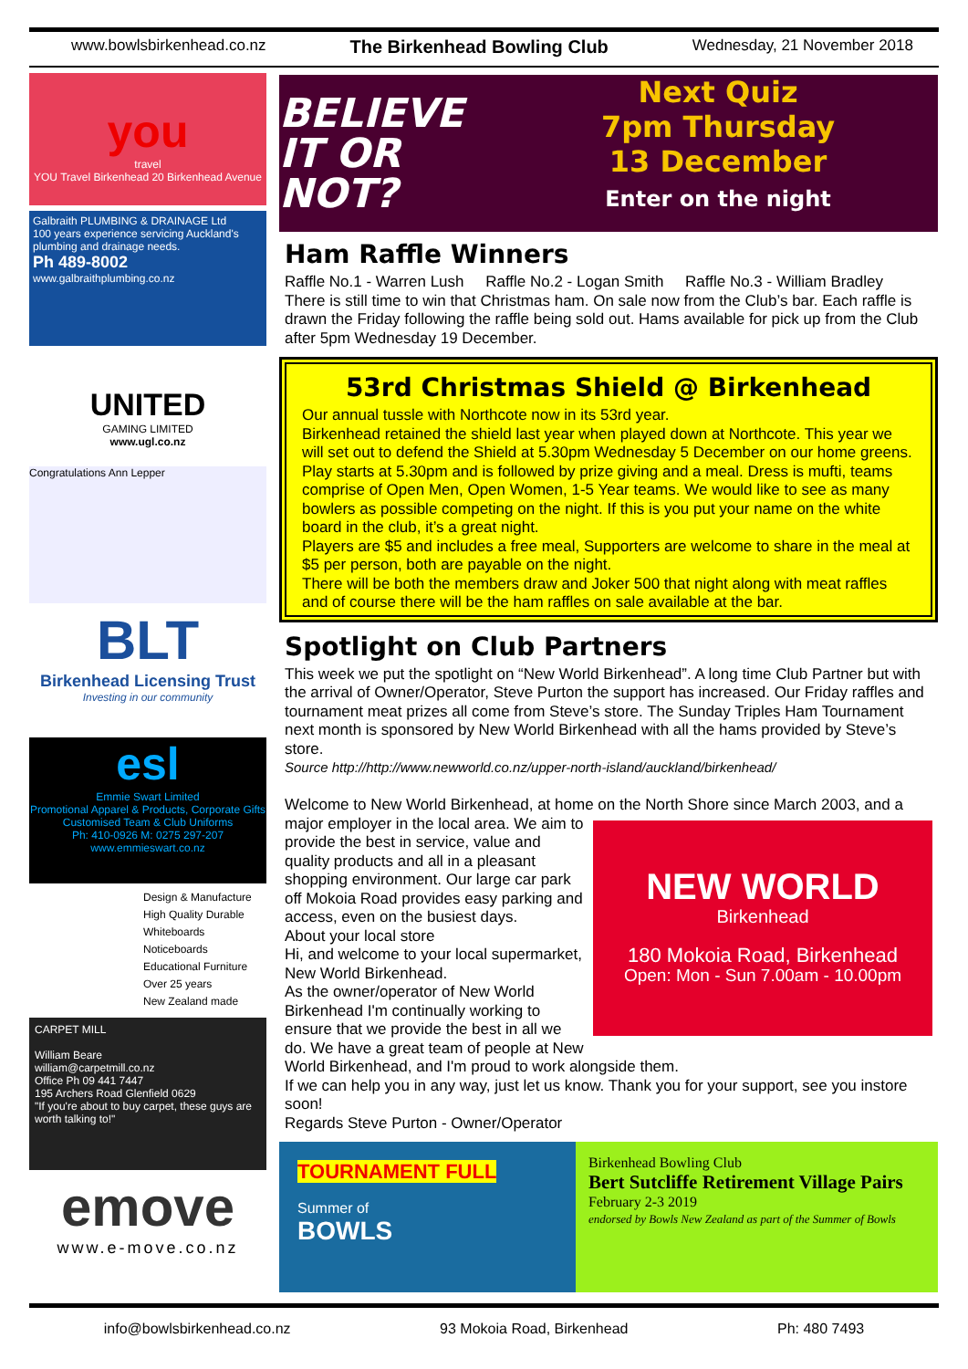www.bowlsbirkenhead.co.nz The Birkenhead Bowling Club Wednesday, 21 November 2018
you
travel
YOU Travel Birkenhead 20 Birkenhead Avenue
Galbraith PLUMBING & DRAINAGE Ltd
100 years experience servicing Auckland's plumbing and drainage needs.
Ph 489-8002
www.galbraithplumbing.co.nz
UNITED
GAMING LIMITED
www.ugl.co.nz
Congratulations Ann Lepper
BLT
Birkenhead Licensing Trust
Investing in our community
esl
Emmie Swart Limited
Promotional Apparel & Products, Corporate Gifts
Customised Team & Club Uniforms
Ph: 410-0926 M: 0275 297-207 www.emmieswart.co.nz
Design & Manufacture
High Quality Durable
Whiteboards
Noticeboards
Educational Furniture
Over 25 years
New Zealand made
CARPET MILL
William Beare
william@carpetmill.co.nz
Office Ph 09 441 7447
195 Archers Road Glenfield 0629
"If you're about to buy carpet, these guys are worth talking to!"
emove
www.e-move.co.nz
BELIEVE IT OR NOT?
Next Quiz
7pm Thursday
13 December
Enter on the night
Ham Raffle Winners
Raffle No.1 - Warren Lush Raffle No.2 - Logan Smith Raffle No.3 - William Bradley
There is still time to win that Christmas ham. On sale now from the Club’s bar. Each raffle is drawn the Friday following the raffle being sold out. Hams available for pick up from the Club after 5pm Wednesday 19 December.
53rd Christmas Shield @ Birkenhead
Our annual tussle with Northcote now in its 53rd year.
Birkenhead retained the shield last year when played down at Northcote. This year we will set out to defend the Shield at 5.30pm Wednesday 5 December on our home greens. Play starts at 5.30pm and is followed by prize giving and a meal. Dress is mufti, teams comprise of Open Men, Open Women, 1-5 Year teams. We would like to see as many bowlers as possible competing on the night. If this is you put your name on the white board in the club, it’s a great night.
Players are $5 and includes a free meal, Supporters are welcome to share in the meal at $5 per person, both are payable on the night.
There will be both the members draw and Joker 500 that night along with meat raffles and of course there will be the ham raffles on sale available at the bar.
Spotlight on Club Partners
This week we put the spotlight on “New World Birkenhead”. A long time Club Partner but with the arrival of Owner/Operator, Steve Purton the support has increased. Our Friday raffles and tournament meat prizes all come from Steve’s store. The Sunday Triples Ham Tournament next month is sponsored by New World Birkenhead with all the hams provided by Steve’s store.
Source http://http://www.newworld.co.nz/upper-north-island/auckland/birkenhead/
Welcome to New World Birkenhead, at home on the North Shore since March 2003, and a major employer in the local area. We NEW WORLD
Birkenhead
180 Mokoia Road, Birkenhead
Open: Mon - Sun 7.00am - 10.00pm aim to provide the best in service, value and quality products and all in a pleasant shopping environment. Our large car park off Mokoia Road provides easy parking and access, even on the busiest days.
About your local store
Hi, and welcome to your local supermarket, New World Birkenhead.
As the owner/operator of New World Birkenhead I'm continually working to ensure that we provide the best in all we do. We have a great team of people at New World Birkenhead, and I'm proud to work alongside them.
If we can help you in any way, just let us know. Thank you for your support, see you instore soon!
Regards Steve Purton - Owner/Operator
TOURNAMENT FULL
Summer of
BOWLS
Birkenhead Bowling Club
Bert Sutcliffe Retirement Village Pairs
February 2-3 2019
endorsed by Bowls New Zealand as part of the Summer of Bowls
info@bowlsbirkenhead.co.nz 93 Mokoia Road, Birkenhead Ph: 480 7493